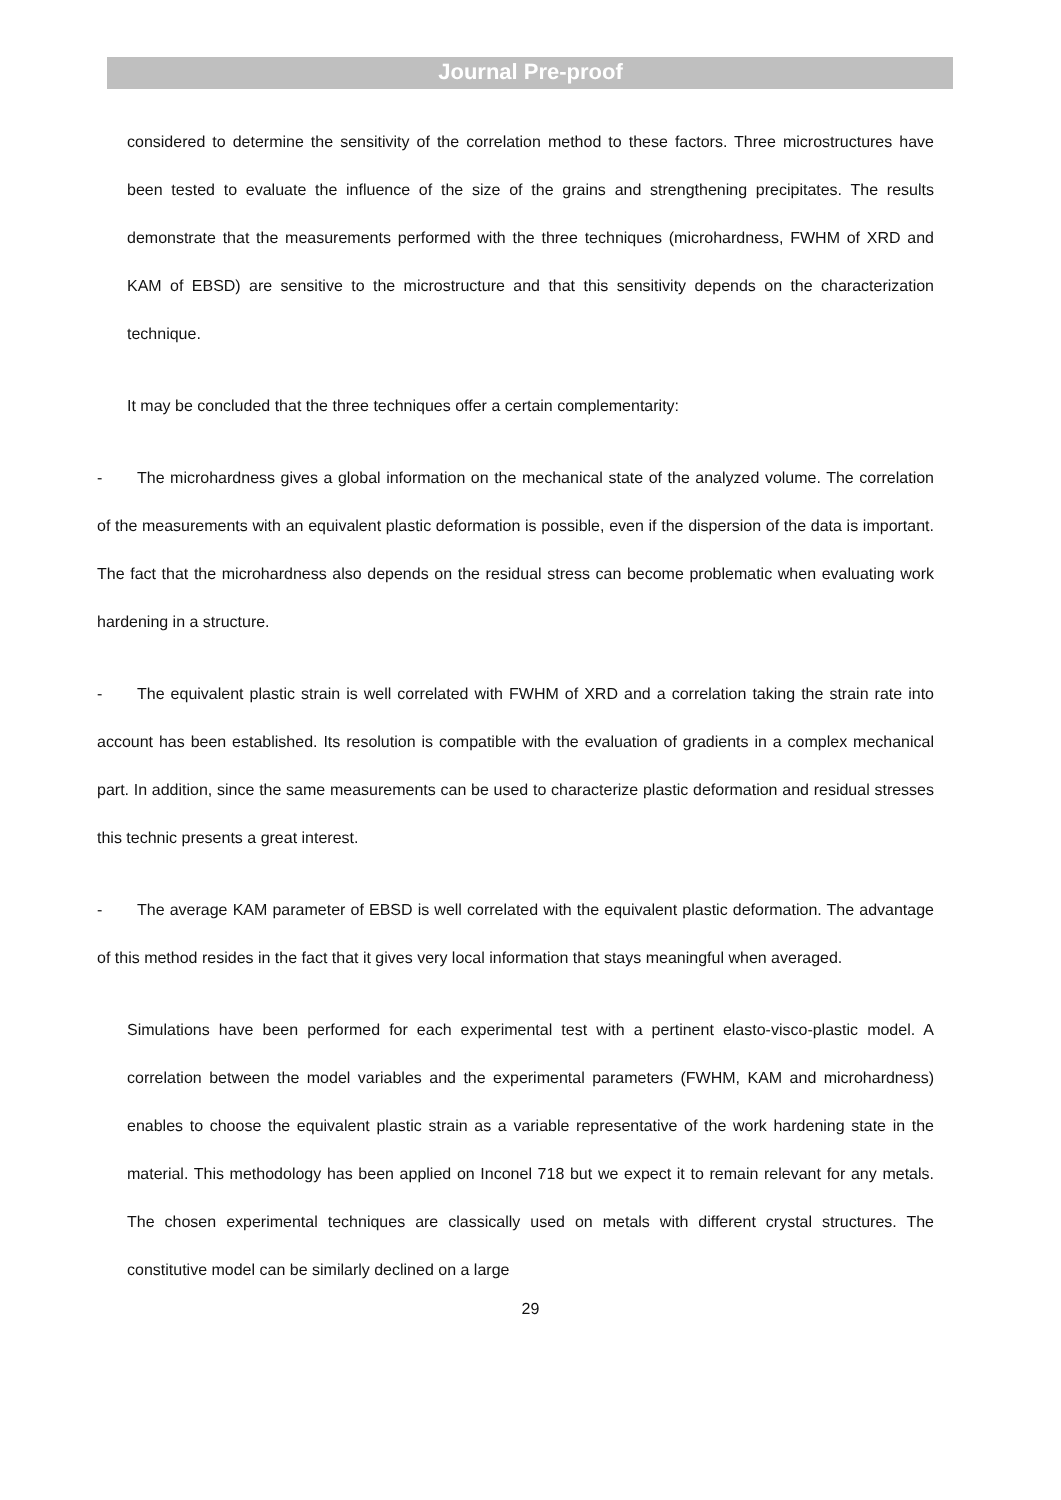Journal Pre-proof
considered to determine the sensitivity of the correlation method to these factors. Three microstructures have been tested to evaluate the influence of the size of the grains and strengthening precipitates. The results demonstrate that the measurements performed with the three techniques (microhardness, FWHM of XRD and KAM of EBSD) are sensitive to the microstructure and that this sensitivity depends on the characterization technique.
It may be concluded that the three techniques offer a certain complementarity:
- The microhardness gives a global information on the mechanical state of the analyzed volume. The correlation of the measurements with an equivalent plastic deformation is possible, even if the dispersion of the data is important. The fact that the microhardness also depends on the residual stress can become problematic when evaluating work hardening in a structure.
- The equivalent plastic strain is well correlated with FWHM of XRD and a correlation taking the strain rate into account has been established. Its resolution is compatible with the evaluation of gradients in a complex mechanical part. In addition, since the same measurements can be used to characterize plastic deformation and residual stresses this technic presents a great interest.
- The average KAM parameter of EBSD is well correlated with the equivalent plastic deformation. The advantage of this method resides in the fact that it gives very local information that stays meaningful when averaged.
Simulations have been performed for each experimental test with a pertinent elasto-visco-plastic model. A correlation between the model variables and the experimental parameters (FWHM, KAM and microhardness) enables to choose the equivalent plastic strain as a variable representative of the work hardening state in the material. This methodology has been applied on Inconel 718 but we expect it to remain relevant for any metals. The chosen experimental techniques are classically used on metals with different crystal structures. The constitutive model can be similarly declined on a large
29